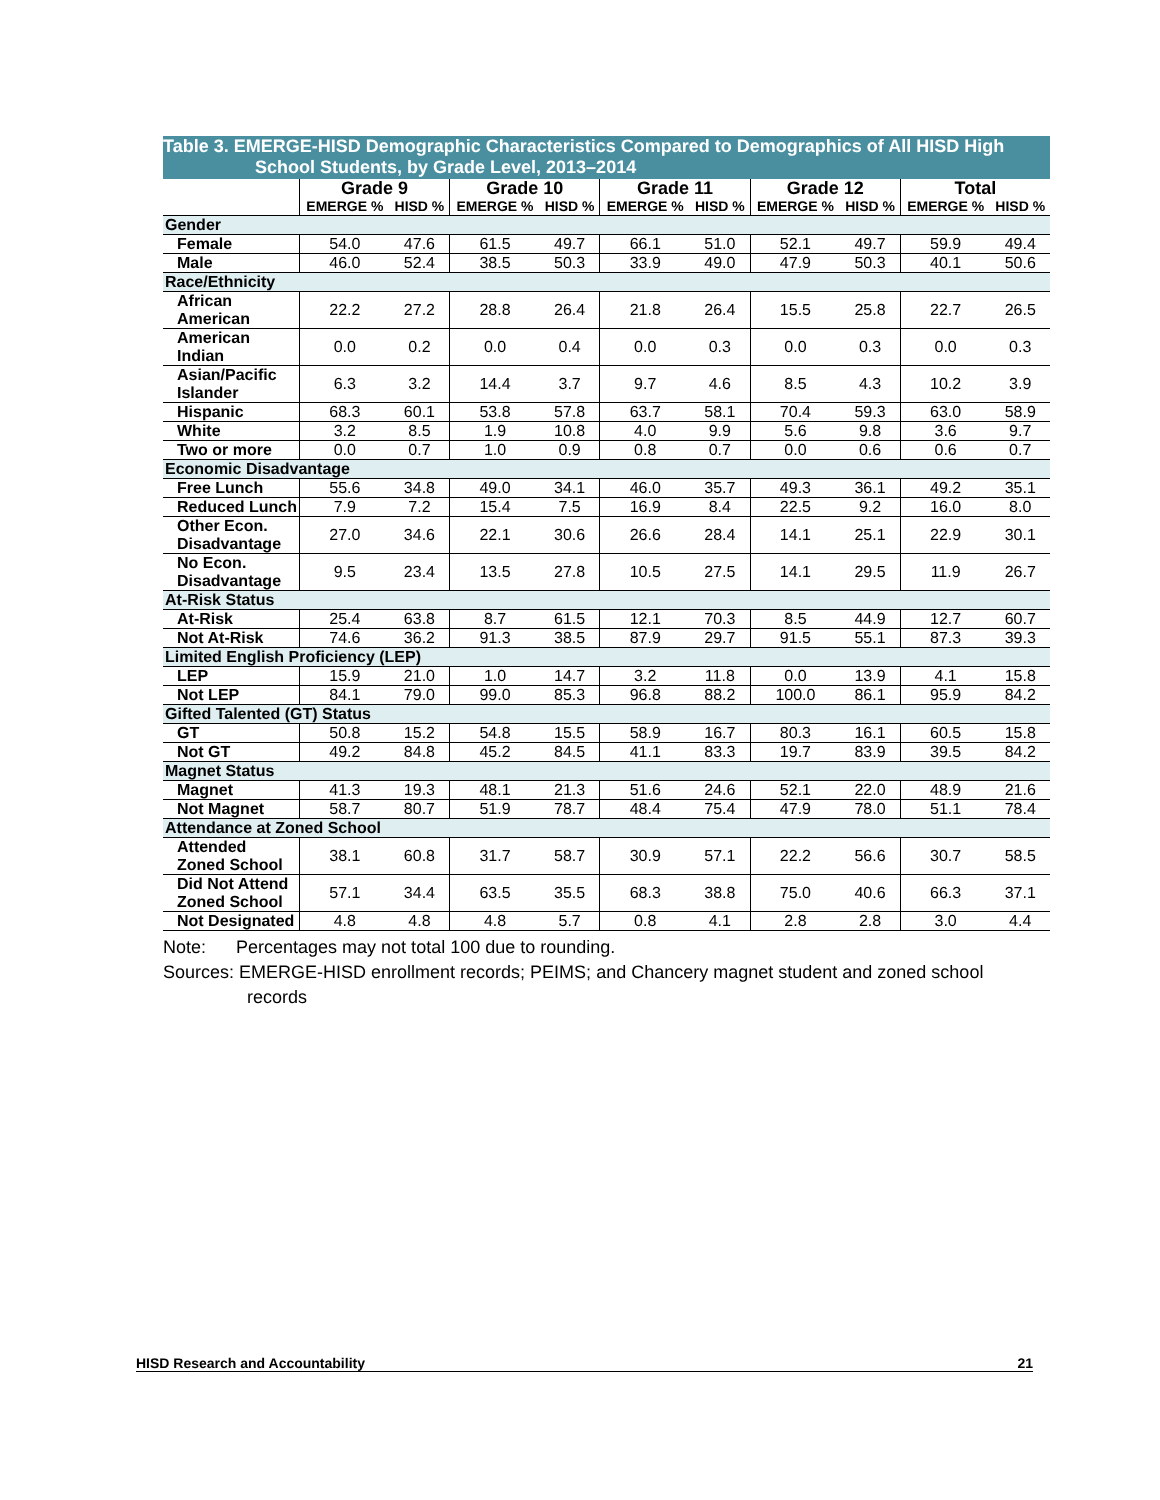Table 3. EMERGE-HISD Demographic Characteristics Compared to Demographics of All HISD High
School Students, by Grade Level, 2013–2014
| | Grade 9 | | Grade 10 | | Grade 11 | | Grade 12 | | Total | |
| --- | --- | --- | --- | --- | --- | --- | --- | --- | --- | --- |
| | EMERGE % | HISD % | EMERGE % | HISD % | EMERGE % | HISD % | EMERGE % | HISD % | EMERGE % | HISD % |
| Gender | | | | | | | | | | |
| Female | 54.0 | 47.6 | 61.5 | 49.7 | 66.1 | 51.0 | 52.1 | 49.7 | 59.9 | 49.4 |
| Male | 46.0 | 52.4 | 38.5 | 50.3 | 33.9 | 49.0 | 47.9 | 50.3 | 40.1 | 50.6 |
| Race/Ethnicity | | | | | | | | | | |
| African American | 22.2 | 27.2 | 28.8 | 26.4 | 21.8 | 26.4 | 15.5 | 25.8 | 22.7 | 26.5 |
| American Indian | 0.0 | 0.2 | 0.0 | 0.4 | 0.0 | 0.3 | 0.0 | 0.3 | 0.0 | 0.3 |
| Asian/Pacific Islander | 6.3 | 3.2 | 14.4 | 3.7 | 9.7 | 4.6 | 8.5 | 4.3 | 10.2 | 3.9 |
| Hispanic | 68.3 | 60.1 | 53.8 | 57.8 | 63.7 | 58.1 | 70.4 | 59.3 | 63.0 | 58.9 |
| White | 3.2 | 8.5 | 1.9 | 10.8 | 4.0 | 9.9 | 5.6 | 9.8 | 3.6 | 9.7 |
| Two or more | 0.0 | 0.7 | 1.0 | 0.9 | 0.8 | 0.7 | 0.0 | 0.6 | 0.6 | 0.7 |
| Economic Disadvantage | | | | | | | | | | |
| Free Lunch | 55.6 | 34.8 | 49.0 | 34.1 | 46.0 | 35.7 | 49.3 | 36.1 | 49.2 | 35.1 |
| Reduced Lunch | 7.9 | 7.2 | 15.4 | 7.5 | 16.9 | 8.4 | 22.5 | 9.2 | 16.0 | 8.0 |
| Other Econ. Disadvantage | 27.0 | 34.6 | 22.1 | 30.6 | 26.6 | 28.4 | 14.1 | 25.1 | 22.9 | 30.1 |
| No Econ. Disadvantage | 9.5 | 23.4 | 13.5 | 27.8 | 10.5 | 27.5 | 14.1 | 29.5 | 11.9 | 26.7 |
| At-Risk Status | | | | | | | | | | |
| At-Risk | 25.4 | 63.8 | 8.7 | 61.5 | 12.1 | 70.3 | 8.5 | 44.9 | 12.7 | 60.7 |
| Not At-Risk | 74.6 | 36.2 | 91.3 | 38.5 | 87.9 | 29.7 | 91.5 | 55.1 | 87.3 | 39.3 |
| Limited English Proficiency (LEP) | | | | | | | | | | |
| LEP | 15.9 | 21.0 | 1.0 | 14.7 | 3.2 | 11.8 | 0.0 | 13.9 | 4.1 | 15.8 |
| Not LEP | 84.1 | 79.0 | 99.0 | 85.3 | 96.8 | 88.2 | 100.0 | 86.1 | 95.9 | 84.2 |
| Gifted Talented (GT) Status | | | | | | | | | | |
| GT | 50.8 | 15.2 | 54.8 | 15.5 | 58.9 | 16.7 | 80.3 | 16.1 | 60.5 | 15.8 |
| Not GT | 49.2 | 84.8 | 45.2 | 84.5 | 41.1 | 83.3 | 19.7 | 83.9 | 39.5 | 84.2 |
| Magnet Status | | | | | | | | | | |
| Magnet | 41.3 | 19.3 | 48.1 | 21.3 | 51.6 | 24.6 | 52.1 | 22.0 | 48.9 | 21.6 |
| Not Magnet | 58.7 | 80.7 | 51.9 | 78.7 | 48.4 | 75.4 | 47.9 | 78.0 | 51.1 | 78.4 |
| Attendance at Zoned School | | | | | | | | | | |
| Attended Zoned School | 38.1 | 60.8 | 31.7 | 58.7 | 30.9 | 57.1 | 22.2 | 56.6 | 30.7 | 58.5 |
| Did Not Attend Zoned School | 57.1 | 34.4 | 63.5 | 35.5 | 68.3 | 38.8 | 75.0 | 40.6 | 66.3 | 37.1 |
| Not Designated | 4.8 | 4.8 | 4.8 | 5.7 | 0.8 | 4.1 | 2.8 | 2.8 | 3.0 | 4.4 |
Note: Percentages may not total 100 due to rounding.
Sources: EMERGE-HISD enrollment records; PEIMS; and Chancery magnet student and zoned school
records
HISD Research and Accountability 21